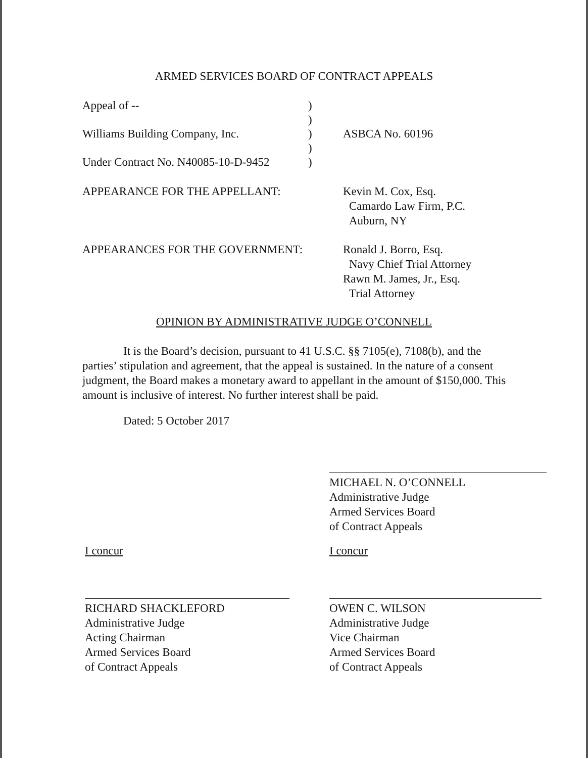ARMED SERVICES BOARD OF CONTRACT APPEALS
Appeal of -- )
)
Williams Building Company, Inc.
) ASBCA No. 60196
)
Under Contract No. N40085-10-D-9452
)
APPEARANCE FOR THE APPELLANT:
Kevin M. Cox, Esq.
Camardo Law Firm, P.C.
Auburn, NY
APPEARANCES FOR THE GOVERNMENT:
Ronald J. Borro, Esq.
Navy Chief Trial Attorney
Rawn M. James, Jr., Esq.
Trial Attorney
OPINION BY ADMINISTRATIVE JUDGE O’CONNELL
It is the Board’s decision, pursuant to 41 U.S.C. §§ 7105(e), 7108(b), and the parties’ stipulation and agreement, that the appeal is sustained. In the nature of a consent judgment, the Board makes a monetary award to appellant in the amount of $150,000. This amount is inclusive of interest. No further interest shall be paid.
Dated: 5 October 2017
MICHAEL N. O’CONNELL
Administrative Judge
Armed Services Board
of Contract Appeals
I concur I concur
RICHARD SHACKLEFORD
Administrative Judge
Acting Chairman
Armed Services Board
of Contract Appeals
OWEN C. WILSON
Administrative Judge
Vice Chairman
Armed Services Board
of Contract Appeals